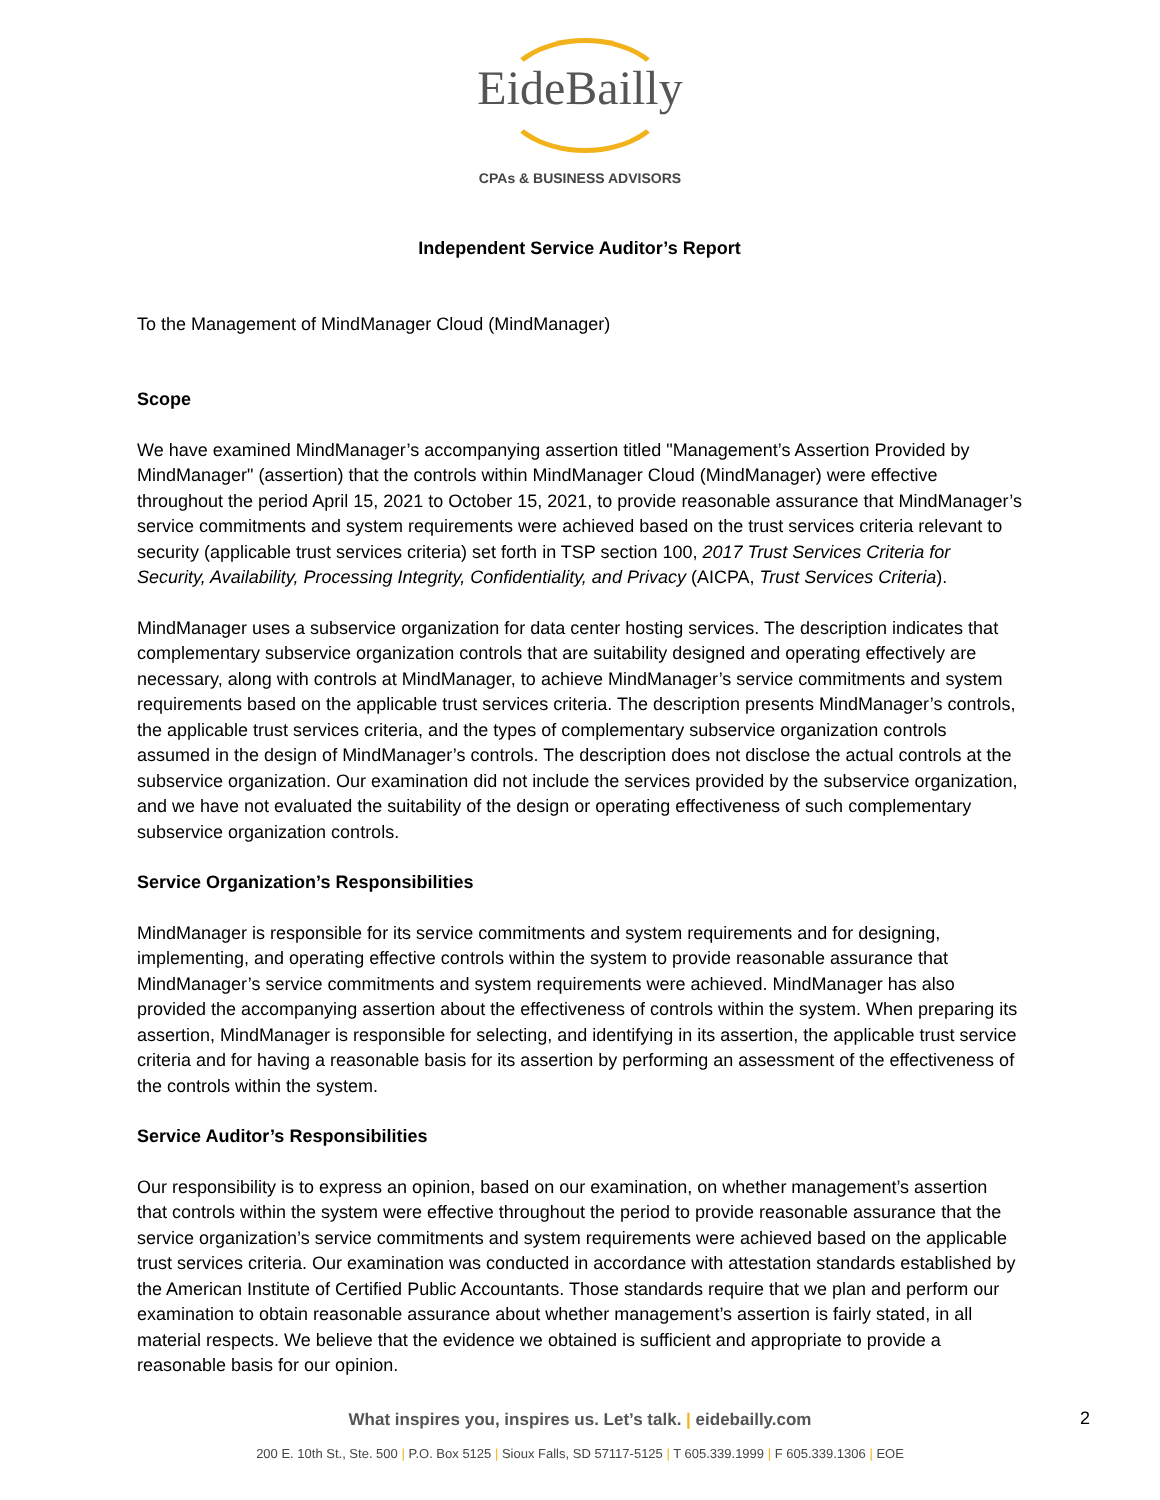EideBailly
CPAs & BUSINESS ADVISORS
Independent Service Auditor’s Report
To the Management of MindManager Cloud (MindManager)
Scope
We have examined MindManager’s accompanying assertion titled "Management’s Assertion Provided by MindManager" (assertion) that the controls within MindManager Cloud (MindManager) were effective throughout the period April 15, 2021 to October 15, 2021, to provide reasonable assurance that MindManager’s service commitments and system requirements were achieved based on the trust services criteria relevant to security (applicable trust services criteria) set forth in TSP section 100, 2017 Trust Services Criteria for Security, Availability, Processing Integrity, Confidentiality, and Privacy (AICPA, Trust Services Criteria).
MindManager uses a subservice organization for data center hosting services. The description indicates that complementary subservice organization controls that are suitability designed and operating effectively are necessary, along with controls at MindManager, to achieve MindManager’s service commitments and system requirements based on the applicable trust services criteria. The description presents MindManager’s controls, the applicable trust services criteria, and the types of complementary subservice organization controls assumed in the design of MindManager’s controls. The description does not disclose the actual controls at the subservice organization. Our examination did not include the services provided by the subservice organization, and we have not evaluated the suitability of the design or operating effectiveness of such complementary subservice organization controls.
Service Organization’s Responsibilities
MindManager is responsible for its service commitments and system requirements and for designing, implementing, and operating effective controls within the system to provide reasonable assurance that MindManager’s service commitments and system requirements were achieved. MindManager has also provided the accompanying assertion about the effectiveness of controls within the system. When preparing its assertion, MindManager is responsible for selecting, and identifying in its assertion, the applicable trust service criteria and for having a reasonable basis for its assertion by performing an assessment of the effectiveness of the controls within the system.
Service Auditor’s Responsibilities
Our responsibility is to express an opinion, based on our examination, on whether management’s assertion that controls within the system were effective throughout the period to provide reasonable assurance that the service organization’s service commitments and system requirements were achieved based on the applicable trust services criteria. Our examination was conducted in accordance with attestation standards established by the American Institute of Certified Public Accountants. Those standards require that we plan and perform our examination to obtain reasonable assurance about whether management’s assertion is fairly stated, in all material respects. We believe that the evidence we obtained is sufficient and appropriate to provide a reasonable basis for our opinion.
What inspires you, inspires us. Let’s talk. | eidebailly.com
2
200 E. 10th St., Ste. 500 | P.O. Box 5125 | Sioux Falls, SD 57117-5125 | T 605.339.1999 | F 605.339.1306 | EOE